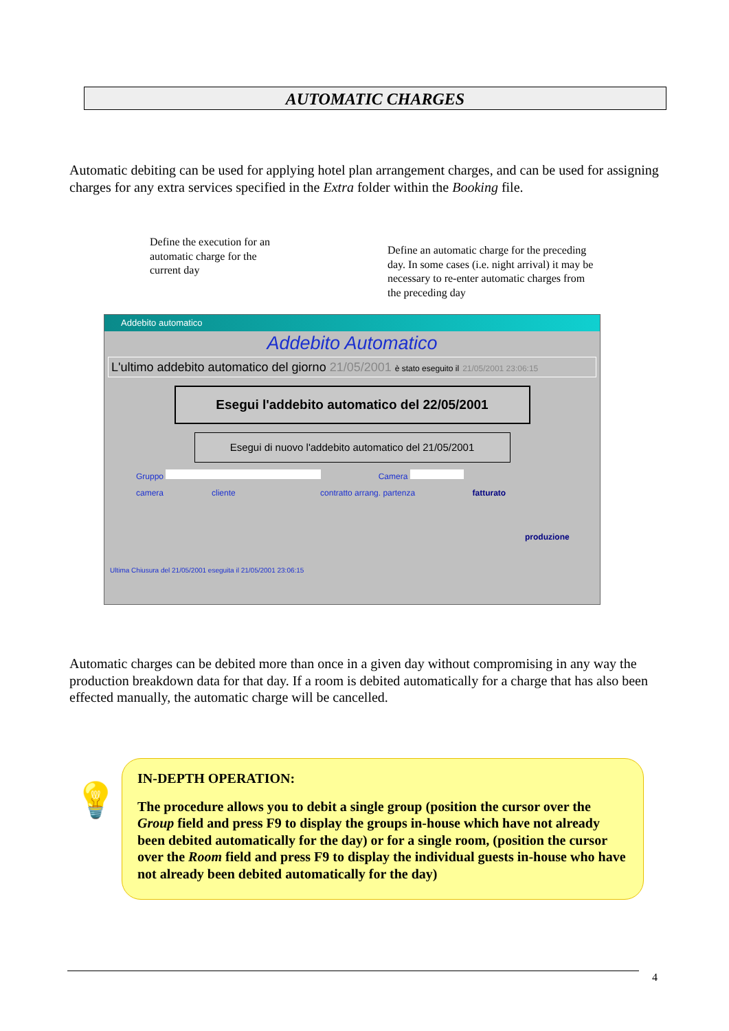AUTOMATIC CHARGES
Automatic debiting can be used for applying hotel plan arrangement charges, and can be used for assigning charges for any extra services specified in the Extra folder within the Booking file.
Define the execution for an automatic charge for the current day
Define an automatic charge for the preceding day. In some cases (i.e. night arrival) it may be necessary to re-enter automatic charges from the preceding day
Addebito automatico
Addebito Automatico
L'ultimo addebito automatico del giorno 21/05/2001 è stato eseguito il 21/05/2001 23:06:15
Esegui l'addebito automatico del 22/05/2001
Esegui di nuovo l'addebito automatico del 21/05/2001
Gruppo Camera
camera cliente contratto arrang. partenza fatturato
produzione
Ultima Chiusura del 21/05/2001 eseguita il 21/05/2001 23:06:15
Automatic charges can be debited more than once in a given day without compromising in any way the production breakdown data for that day. If a room is debited automatically for a charge that has also been effected manually, the automatic charge will be cancelled.
💡
IN-DEPTH OPERATION:
The procedure allows you to debit a single group (position the cursor over the Group field and press F9 to display the groups in-house which have not already been debited automatically for the day) or for a single room, (position the cursor over the Room field and press F9 to display the individual guests in-house who have not already been debited automatically for the day)
4